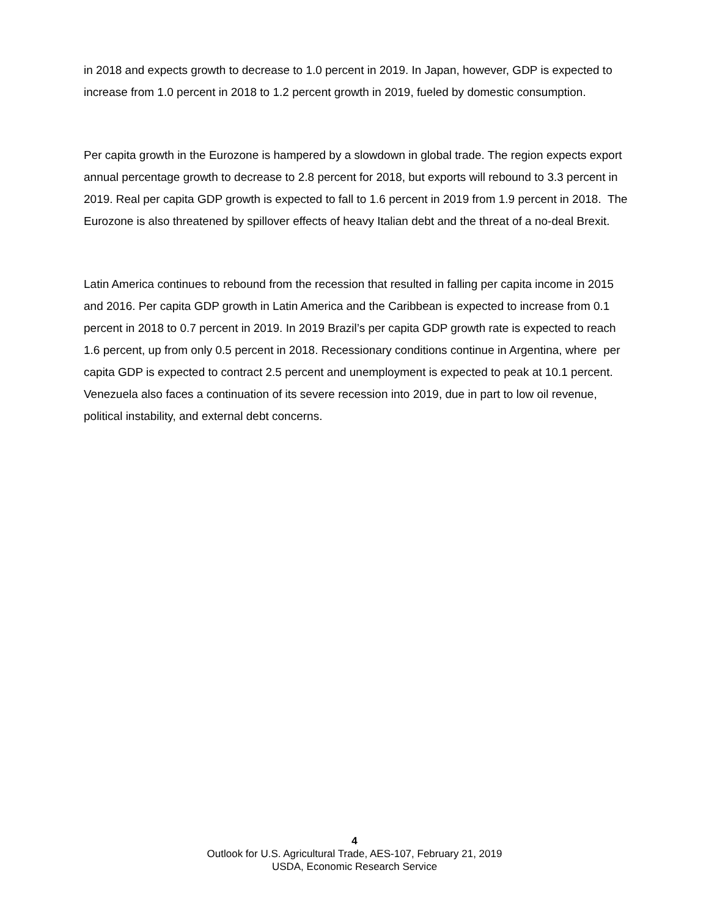in 2018 and expects growth to decrease to 1.0 percent in 2019. In Japan, however, GDP is expected to increase from 1.0 percent in 2018 to 1.2 percent growth in 2019, fueled by domestic consumption.
Per capita growth in the Eurozone is hampered by a slowdown in global trade. The region expects export annual percentage growth to decrease to 2.8 percent for 2018, but exports will rebound to 3.3 percent in 2019. Real per capita GDP growth is expected to fall to 1.6 percent in 2019 from 1.9 percent in 2018. The Eurozone is also threatened by spillover effects of heavy Italian debt and the threat of a no-deal Brexit.
Latin America continues to rebound from the recession that resulted in falling per capita income in 2015 and 2016. Per capita GDP growth in Latin America and the Caribbean is expected to increase from 0.1 percent in 2018 to 0.7 percent in 2019. In 2019 Brazil’s per capita GDP growth rate is expected to reach 1.6 percent, up from only 0.5 percent in 2018. Recessionary conditions continue in Argentina, where per capita GDP is expected to contract 2.5 percent and unemployment is expected to peak at 10.1 percent. Venezuela also faces a continuation of its severe recession into 2019, due in part to low oil revenue, political instability, and external debt concerns.
4
Outlook for U.S. Agricultural Trade, AES-107, February 21, 2019
USDA, Economic Research Service